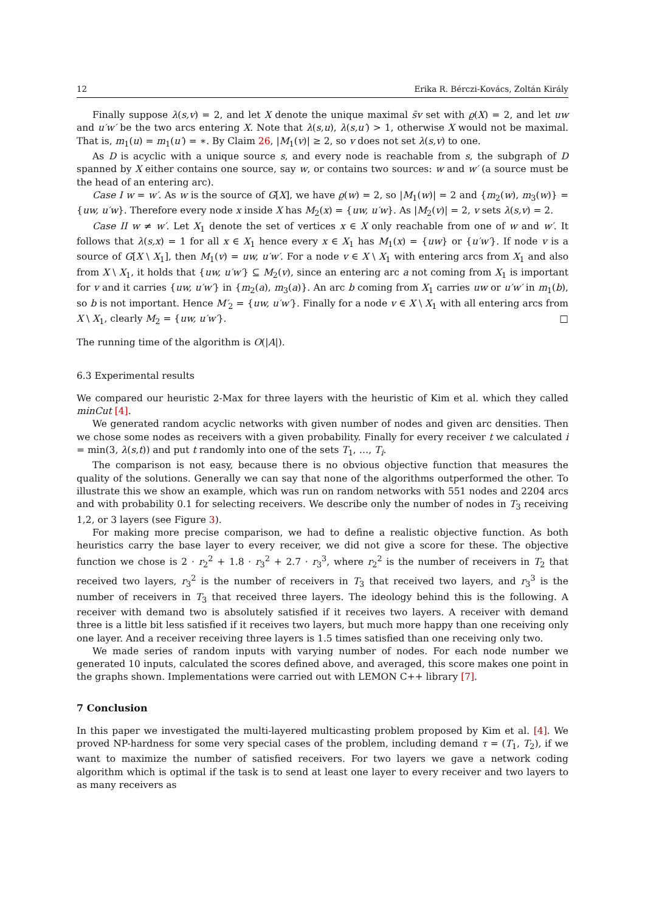12 Erika R. Bérczi-Kovács, Zoltán Király
Finally suppose λ(s,v) = 2, and let X denote the unique maximal s̄v set with ϱ(X) = 2, and let uw and u′w′ be the two arcs entering X. Note that λ(s,u), λ(s,u′) > 1, otherwise X would not be maximal. That is, m<sub>1</sub>(u) = m<sub>1</sub>(u′) = ∗. By Claim 26, |M<sub>1</sub>(v)| ≥ 2, so v does not set λ(s,v) to one.
As D is acyclic with a unique source s, and every node is reachable from s, the subgraph of D spanned by X either contains one source, say w, or contains two sources: w and w′ (a source must be the head of an entering arc).
Case I w = w′. As w is the source of G[X], we have ϱ(w) = 2, so |M<sub>1</sub>(w)| = 2 and {m<sub>2</sub>(w), m<sub>3</sub>(w)} = {uw, u′w}. Therefore every node x inside X has M<sub>2</sub>(x) = {uw, u′w}. As |M<sub>2</sub>(v)| = 2, v sets λ(s,v) = 2.
Case II w ≠ w′. Let X<sub>1</sub> denote the set of vertices x ∈ X only reachable from one of w and w′. It follows that λ(s,x) = 1 for all x ∈ X<sub>1</sub> hence every x ∈ X<sub>1</sub> has M<sub>1</sub>(x) = {uw} or {u′w′}. If node v is a source of G[X \ X<sub>1</sub>], then M<sub>1</sub>(v) = uw, u′w′. For a node v ∈ X \ X<sub>1</sub> with entering arcs from X<sub>1</sub> and also from X \ X<sub>1</sub>, it holds that {uw, u′w′} ⊆ M<sub>2</sub>(v), since an entering arc a not coming from X<sub>1</sub> is important for v and it carries {uw, u′w′} in {m<sub>2</sub>(a), m<sub>3</sub>(a)}. An arc b coming from X<sub>1</sub> carries uw or u′w′ in m<sub>1</sub>(b), so b is not important. Hence M′<sub>2</sub> = {uw, u′w′}. Finally for a node v ∈ X \ X<sub>1</sub> with all entering arcs from X \ X<sub>1</sub>, clearly M<sub>2</sub> = {uw, u′w′}. □
The running time of the algorithm is O(|A|).
6.3 Experimental results
We compared our heuristic 2-Max for three layers with the heuristic of Kim et al. which they called minCut [4].
We generated random acyclic networks with given number of nodes and given arc densities. Then we chose some nodes as receivers with a given probability. Finally for every receiver t we calculated i = min(3, λ(s,t)) and put t randomly into one of the sets T<sub>1</sub>, …, T<sub>i</sub>.
The comparison is not easy, because there is no obvious objective function that measures the quality of the solutions. Generally we can say that none of the algorithms outperformed the other. To illustrate this we show an example, which was run on random networks with 551 nodes and 2204 arcs and with probability 0.1 for selecting receivers. We describe only the number of nodes in T<sub>3</sub> receiving 1,2, or 3 layers (see Figure 3).
For making more precise comparison, we had to define a realistic objective function. As both heuristics carry the base layer to every receiver, we did not give a score for these. The objective function we chose is 2 · r<sub>2</sub><sup>2</sup> + 1.8 · r<sub>3</sub><sup>2</sup> + 2.7 · r<sub>3</sub><sup>3</sup>, where r<sub>2</sub><sup>2</sup> is the number of receivers in T<sub>2</sub> that received two layers, r<sub>3</sub><sup>2</sup> is the number of receivers in T<sub>3</sub> that received two layers, and r<sub>3</sub><sup>3</sup> is the number of receivers in T<sub>3</sub> that received three layers. The ideology behind this is the following. A receiver with demand two is absolutely satisfied if it receives two layers. A receiver with demand three is a little bit less satisfied if it receives two layers, but much more happy than one receiving only one layer. And a receiver receiving three layers is 1.5 times satisfied than one receiving only two.
We made series of random inputs with varying number of nodes. For each node number we generated 10 inputs, calculated the scores defined above, and averaged, this score makes one point in the graphs shown. Implementations were carried out with LEMON C++ library [7].
7 Conclusion
In this paper we investigated the multi-layered multicasting problem proposed by Kim et al. [4]. We proved NP-hardness for some very special cases of the problem, including demand τ = (T<sub>1</sub>, T<sub>2</sub>), if we want to maximize the number of satisfied receivers. For two layers we gave a network coding algorithm which is optimal if the task is to send at least one layer to every receiver and two layers to as many receivers as